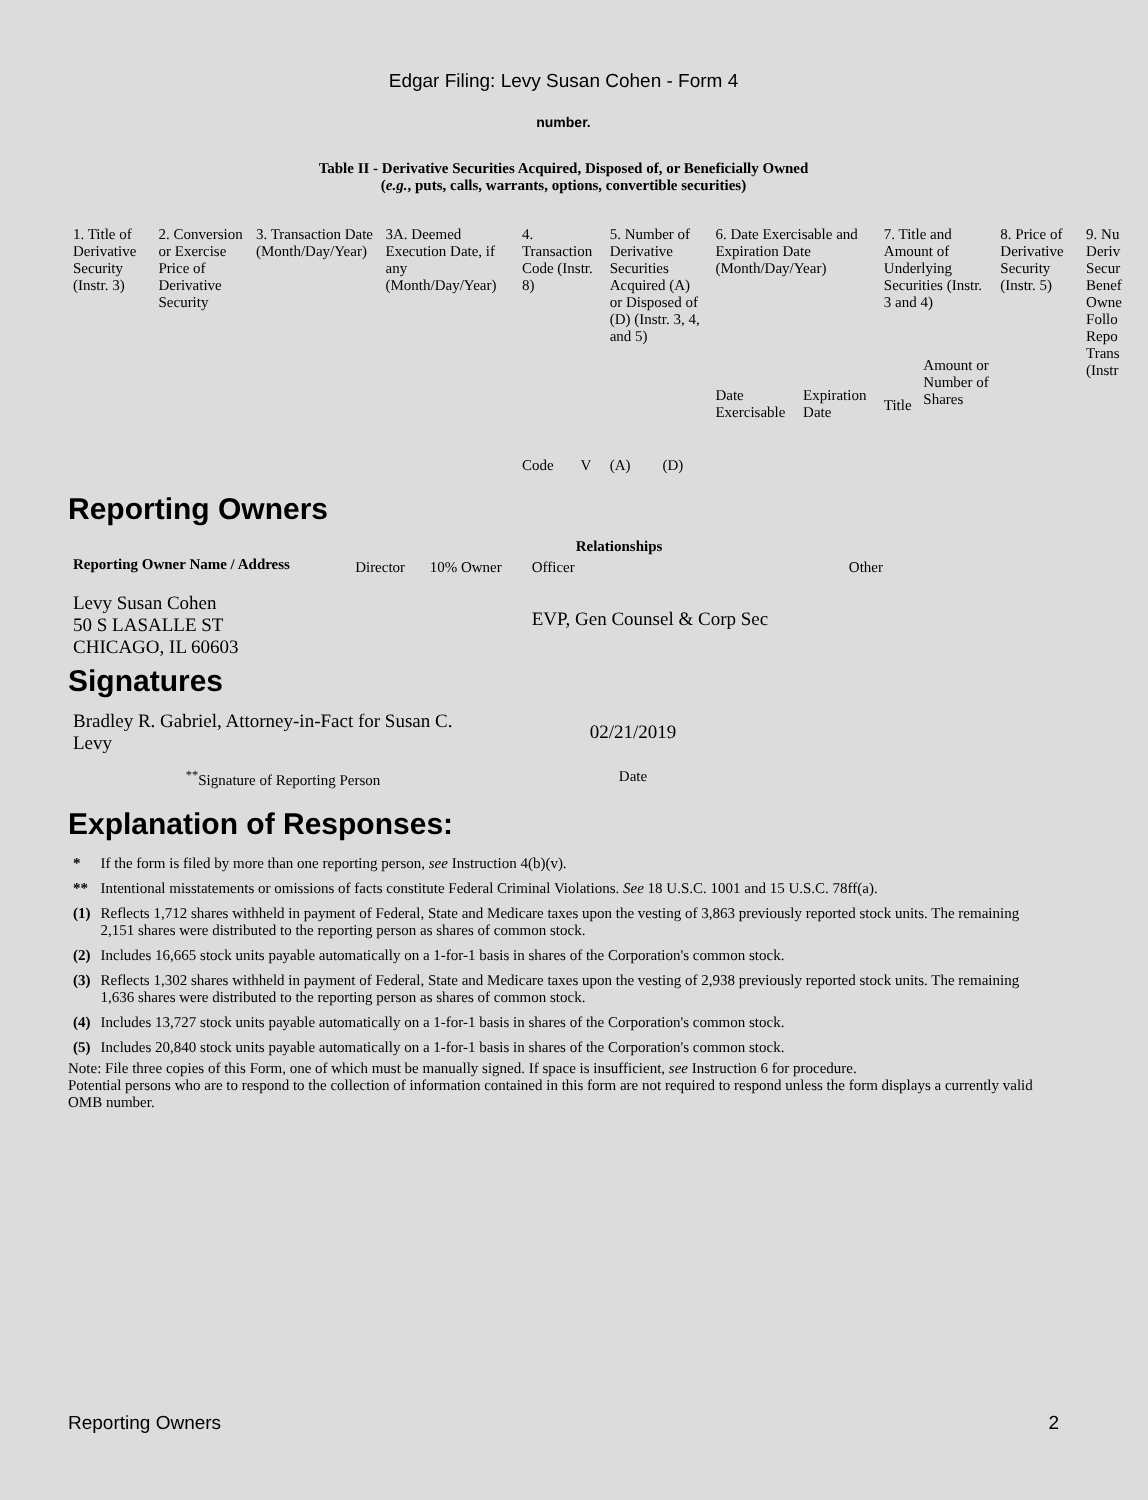Edgar Filing: Levy Susan Cohen - Form 4
number.
Table II - Derivative Securities Acquired, Disposed of, or Beneficially Owned
(e.g., puts, calls, warrants, options, convertible securities)
| 1. Title of Derivative Security (Instr. 3) | 2. Conversion or Exercise Price of Derivative Security | 3. Transaction Date (Month/Day/Year) | 3A. Deemed Execution Date, if any (Month/Day/Year) | 4. Transaction Code (Instr. 8) | | 5. Number of Derivative Securities Acquired (A) or Disposed of (D) (Instr. 3, 4, and 5) | | 6. Date Exercisable and Expiration Date (Month/Day/Year) | | 7. Title and Amount of Underlying Securities (Instr. 3 and 4) | | 8. Price of Derivative Security (Instr. 5) | 9. Nu Deriv Secur Benef Owne Follo Repo Trans (Instr |
| --- | --- | --- | --- | --- | --- | --- | --- | --- | --- | --- | --- | --- | --- |
| | | | | Code | V | (A) | (D) | Date Exercisable | Expiration Date | Title | Amount or Number of Shares | | |
Reporting Owners
| Reporting Owner Name / Address | Relationships | | | |
| --- | --- | --- | --- | --- |
| | Director | 10% Owner | Officer | Other |
| Levy Susan Cohen 50 S LASALLE ST CHICAGO, IL 60603 | | | EVP, Gen Counsel & Corp Sec | |
Signatures
| Bradley R. Gabriel, Attorney-in-Fact for Susan C. Levy | 02/21/2019 |
| <sup>**</sup> Signature of Reporting Person | Date |
Explanation of Responses:
| * | If the form is filed by more than one reporting person, see Instruction 4(b)(v). |
| ** | Intentional misstatements or omissions of facts constitute Federal Criminal Violations. See 18 U.S.C. 1001 and 15 U.S.C. 78ff(a). |
| (1) | Reflects 1,712 shares withheld in payment of Federal, State and Medicare taxes upon the vesting of 3,863 previously reported stock units. The remaining 2,151 shares were distributed to the reporting person as shares of common stock. |
| (2) | Includes 16,665 stock units payable automatically on a 1-for-1 basis in shares of the Corporation's common stock. |
| (3) | Reflects 1,302 shares withheld in payment of Federal, State and Medicare taxes upon the vesting of 2,938 previously reported stock units. The remaining 1,636 shares were distributed to the reporting person as shares of common stock. |
| (4) | Includes 13,727 stock units payable automatically on a 1-for-1 basis in shares of the Corporation's common stock. |
| (5) | Includes 20,840 stock units payable automatically on a 1-for-1 basis in shares of the Corporation's common stock. |
Note: File three copies of this Form, one of which must be manually signed. If space is insufficient, see Instruction 6 for procedure.
Potential persons who are to respond to the collection of information contained in this form are not required to respond unless the form displays a currently valid OMB number.
Reporting Owners 2